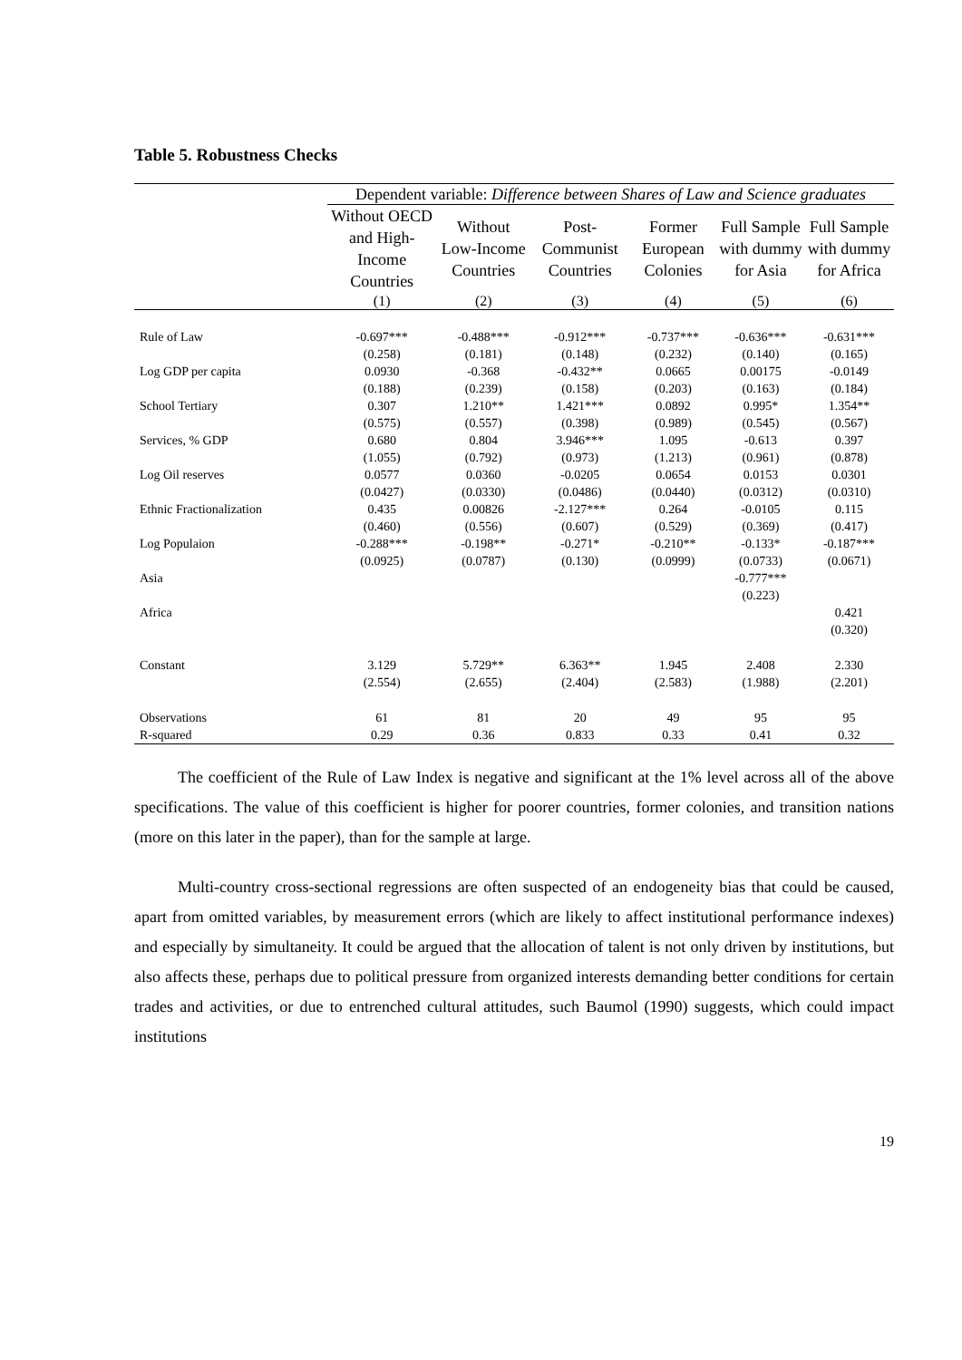Table 5. Robustness Checks
| | Dependent variable: Difference between Shares of Law and Science graduates | | | | | |
| | Without OECD and High-Income Countries | Without Low-Income Countries | Post-Communist Countries | Former European Colonies | Full Sample with dummy for Asia | Full Sample with dummy for Africa |
| | (1) | (2) | (3) | (4) | (5) | (6) |
| Rule of Law | -0.697*** | -0.488*** | -0.912*** | -0.737*** | -0.636*** | -0.631*** |
| | (0.258) | (0.181) | (0.148) | (0.232) | (0.140) | (0.165) |
| Log GDP per capita | 0.0930 | -0.368 | -0.432** | 0.0665 | 0.00175 | -0.0149 |
| | (0.188) | (0.239) | (0.158) | (0.203) | (0.163) | (0.184) |
| School Tertiary | 0.307 | 1.210** | 1.421*** | 0.0892 | 0.995* | 1.354** |
| | (0.575) | (0.557) | (0.398) | (0.989) | (0.545) | (0.567) |
| Services, % GDP | 0.680 | 0.804 | 3.946*** | 1.095 | -0.613 | 0.397 |
| | (1.055) | (0.792) | (0.973) | (1.213) | (0.961) | (0.878) |
| Log Oil reserves | 0.0577 | 0.0360 | -0.0205 | 0.0654 | 0.0153 | 0.0301 |
| | (0.0427) | (0.0330) | (0.0486) | (0.0440) | (0.0312) | (0.0310) |
| Ethnic Fractionalization | 0.435 | 0.00826 | -2.127*** | 0.264 | -0.0105 | 0.115 |
| | (0.460) | (0.556) | (0.607) | (0.529) | (0.369) | (0.417) |
| Log Populaion | -0.288*** | -0.198** | -0.271* | -0.210** | -0.133* | -0.187*** |
| | (0.0925) | (0.0787) | (0.130) | (0.0999) | (0.0733) | (0.0671) |
| Asia | | | | | -0.777*** | |
| | | | | | (0.223) | |
| Africa | | | | | | 0.421 |
| | | | | | | (0.320) |
| Constant | 3.129 | 5.729** | 6.363** | 1.945 | 2.408 | 2.330 |
| | (2.554) | (2.655) | (2.404) | (2.583) | (1.988) | (2.201) |
| Observations | 61 | 81 | 20 | 49 | 95 | 95 |
| R-squared | 0.29 | 0.36 | 0.833 | 0.33 | 0.41 | 0.32 |
The coefficient of the Rule of Law Index is negative and significant at the 1% level across all of the above specifications. The value of this coefficient is higher for poorer countries, former colonies, and transition nations (more on this later in the paper), than for the sample at large.
Multi-country cross-sectional regressions are often suspected of an endogeneity bias that could be caused, apart from omitted variables, by measurement errors (which are likely to affect institutional performance indexes) and especially by simultaneity. It could be argued that the allocation of talent is not only driven by institutions, but also affects these, perhaps due to political pressure from organized interests demanding better conditions for certain trades and activities, or due to entrenched cultural attitudes, such Baumol (1990) suggests, which could impact institutions
19